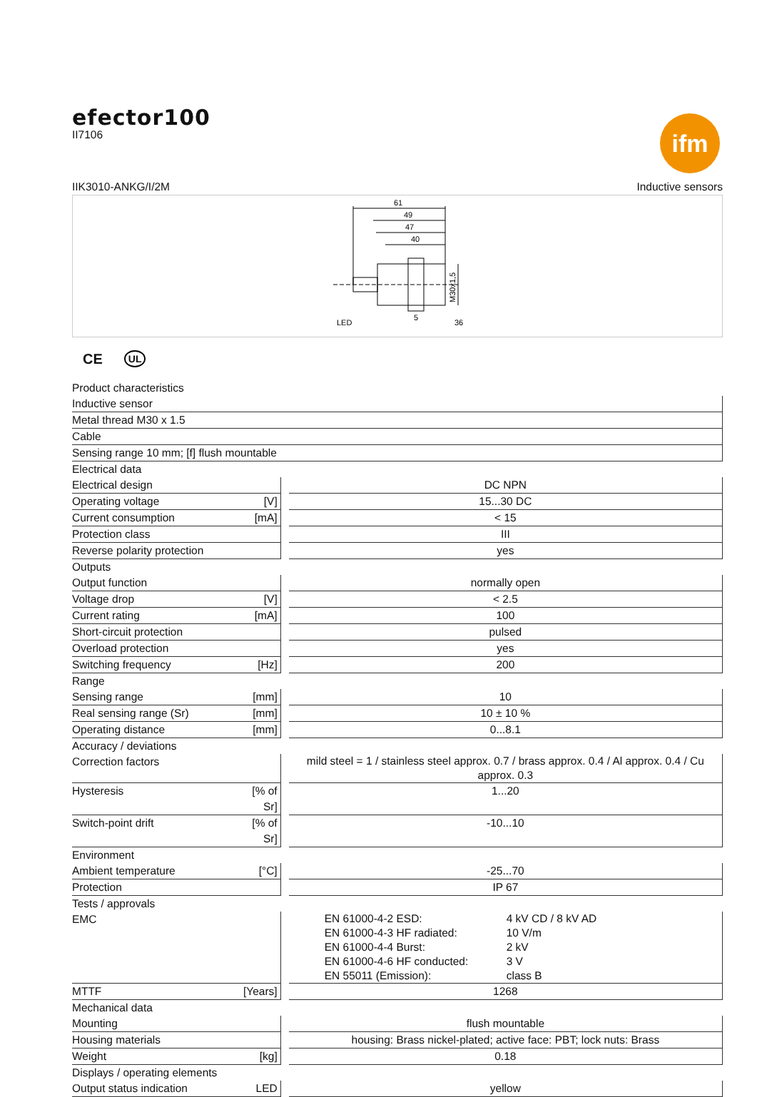efector100
II7106
ifm
IIK3010-ANKG/I/2M Inductive sensors
61
49
47
40
LED
5
36
M30x1,5
CE UL
| Product characteristics | | | |
| Inductive sensor | | | |
| Metal thread M30 x 1.5 | | | |
| Cable | | | |
| Sensing range 10 mm; [f] flush mountable | | | |
| Electrical data | | | |
| Electrical design | | | DC NPN |
| Operating voltage | [V] | | 15...30 DC |
| Current consumption | [mA] | | < 15 |
| Protection class | | | III |
| Reverse polarity protection | | | yes |
| Outputs | | | |
| Output function | | | normally open |
| Voltage drop | [V] | | < 2.5 |
| Current rating | [mA] | | 100 |
| Short-circuit protection | | | pulsed |
| Overload protection | | | yes |
| Switching frequency | [Hz] | | 200 |
| Range | | | |
| Sensing range | [mm] | | 10 |
| Real sensing range (Sr) | [mm] | | 10 ± 10 % |
| Operating distance | [mm] | | 0...8.1 |
| Accuracy / deviations | | | |
| Correction factors | | | mild steel = 1 / stainless steel approx. 0.7 / brass approx. 0.4 / Al approx. 0.4 / Cu approx. 0.3 |
| Hysteresis | [% of Sr] | | 1...20 |
| Switch-point drift | [% of Sr] | | -10...10 |
| Environment | | | |
| Ambient temperature | [°C] | | -25...70 |
| Protection | | | IP 67 |
| Tests / approvals | | | |
| EMC | | | EN 61000-4-2 ESD: 4 kV CD / 8 kV AD EN 61000-4-3 HF radiated: 10 V/m EN 61000-4-4 Burst: 2 kV EN 61000-4-6 HF conducted: 3 V EN 55011 (Emission): class B |
| MTTF | [Years] | | 1268 |
| Mechanical data | | | |
| Mounting | | | flush mountable |
| Housing materials | | | housing: Brass nickel-plated; active face: PBT; lock nuts: Brass |
| Weight | [kg] | | 0.18 |
| Displays / operating elements | | | |
| Output status indication | LED | | yellow |